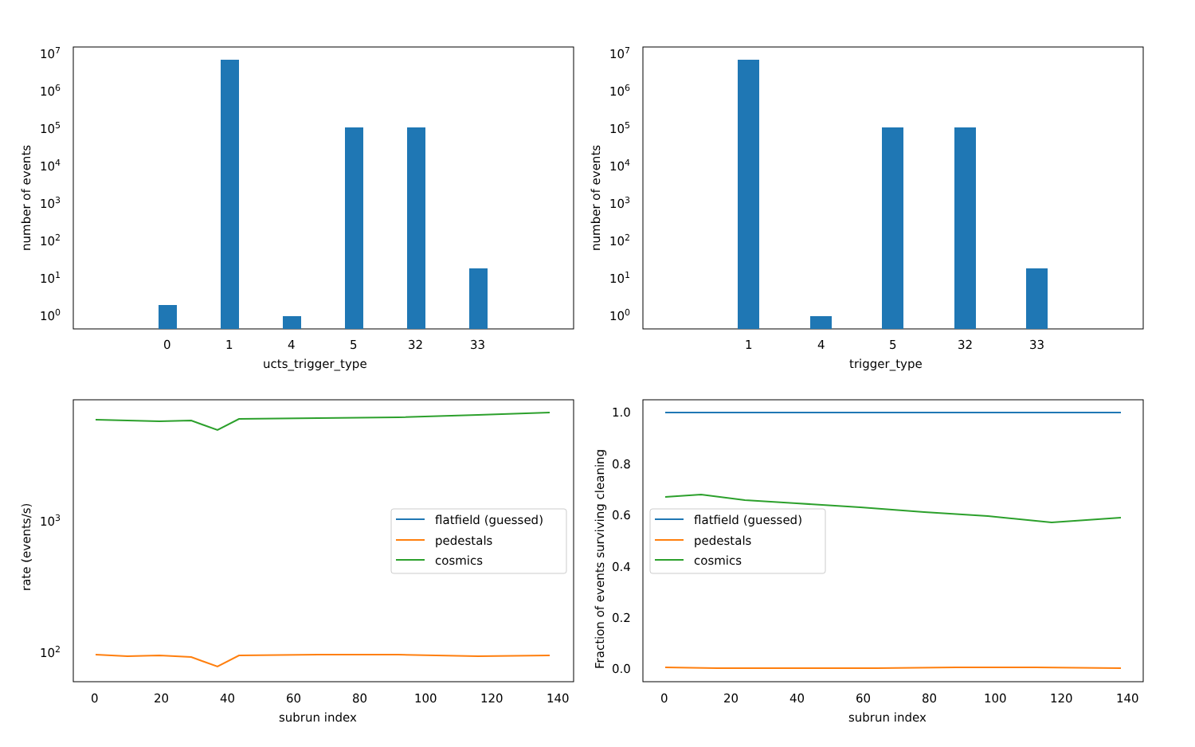107
106
105
104
103
102
101
100
0
1
4
5
32
33
ucts_trigger_type
number of events
107
106
105
104
103
102
101
100
1
4
5
32
33
trigger_type
number of events
103
102
0
20
40
60
80
100
120
140
subrun index
rate (events/s)
flatfield (guessed)
pedestals
cosmics
1.0
0.8
0.6
0.4
0.2
0.0
0
20
40
60
80
100
120
140
subrun index
Fraction of events surviving cleaning
flatfield (guessed)
pedestals
cosmics